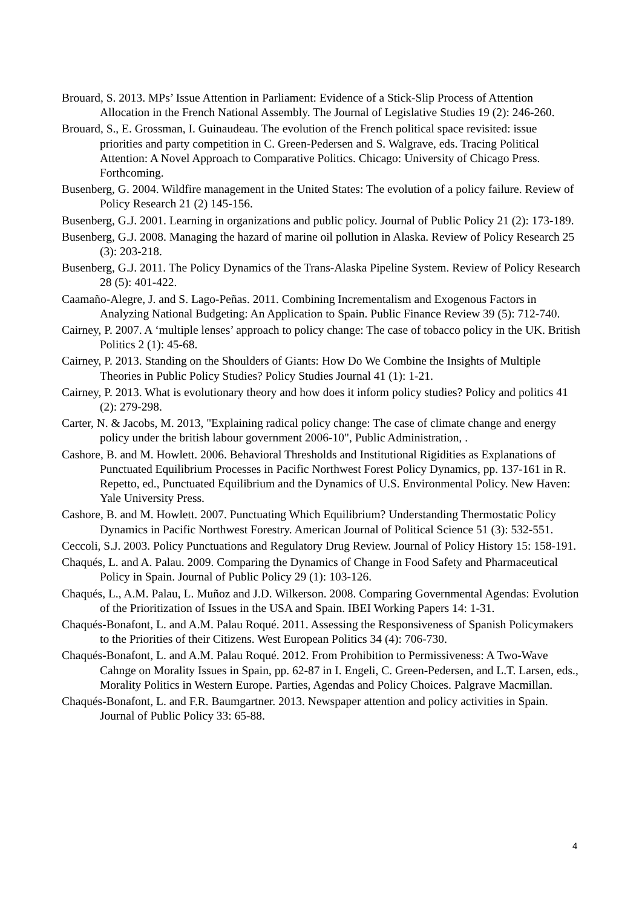Brouard, S. 2013. MPs’ Issue Attention in Parliament: Evidence of a Stick-Slip Process of Attention Allocation in the French National Assembly. The Journal of Legislative Studies 19 (2): 246-260.
Brouard, S., E. Grossman, I. Guinaudeau. The evolution of the French political space revisited: issue priorities and party competition in C. Green-Pedersen and S. Walgrave, eds. Tracing Political Attention: A Novel Approach to Comparative Politics. Chicago: University of Chicago Press. Forthcoming.
Busenberg, G. 2004. Wildfire management in the United States: The evolution of a policy failure. Review of Policy Research 21 (2) 145-156.
Busenberg, G.J. 2001. Learning in organizations and public policy. Journal of Public Policy 21 (2): 173-189.
Busenberg, G.J. 2008. Managing the hazard of marine oil pollution in Alaska. Review of Policy Research 25 (3): 203-218.
Busenberg, G.J. 2011. The Policy Dynamics of the Trans-Alaska Pipeline System. Review of Policy Research 28 (5): 401-422.
Caamaño-Alegre, J. and S. Lago-Peñas. 2011. Combining Incrementalism and Exogenous Factors in Analyzing National Budgeting: An Application to Spain. Public Finance Review 39 (5): 712-740.
Cairney, P. 2007. A ‘multiple lenses’ approach to policy change: The case of tobacco policy in the UK. British Politics 2 (1): 45-68.
Cairney, P. 2013. Standing on the Shoulders of Giants: How Do We Combine the Insights of Multiple Theories in Public Policy Studies? Policy Studies Journal 41 (1): 1-21.
Cairney, P. 2013. What is evolutionary theory and how does it inform policy studies? Policy and politics 41 (2): 279-298.
Carter, N. & Jacobs, M. 2013, "Explaining radical policy change: The case of climate change and energy policy under the british labour government 2006-10", Public Administration, .
Cashore, B. and M. Howlett. 2006. Behavioral Thresholds and Institutional Rigidities as Explanations of Punctuated Equilibrium Processes in Pacific Northwest Forest Policy Dynamics, pp. 137-161 in R. Repetto, ed., Punctuated Equilibrium and the Dynamics of U.S. Environmental Policy. New Haven: Yale University Press.
Cashore, B. and M. Howlett. 2007. Punctuating Which Equilibrium? Understanding Thermostatic Policy Dynamics in Pacific Northwest Forestry. American Journal of Political Science 51 (3): 532-551.
Ceccoli, S.J. 2003. Policy Punctuations and Regulatory Drug Review. Journal of Policy History 15: 158-191.
Chaqués, L. and A. Palau. 2009. Comparing the Dynamics of Change in Food Safety and Pharmaceutical Policy in Spain. Journal of Public Policy 29 (1): 103-126.
Chaqués, L., A.M. Palau, L. Muñoz and J.D. Wilkerson. 2008. Comparing Governmental Agendas: Evolution of the Prioritization of Issues in the USA and Spain. IBEI Working Papers 14: 1-31.
Chaqués-Bonafont, L. and A.M. Palau Roqué. 2011. Assessing the Responsiveness of Spanish Policymakers to the Priorities of their Citizens. West European Politics 34 (4): 706-730.
Chaqués-Bonafont, L. and A.M. Palau Roqué. 2012. From Prohibition to Permissiveness: A Two-Wave Cahnge on Morality Issues in Spain, pp. 62-87 in I. Engeli, C. Green-Pedersen, and L.T. Larsen, eds., Morality Politics in Western Europe. Parties, Agendas and Policy Choices. Palgrave Macmillan.
Chaqués-Bonafont, L. and F.R. Baumgartner. 2013. Newspaper attention and policy activities in Spain. Journal of Public Policy 33: 65-88.
4